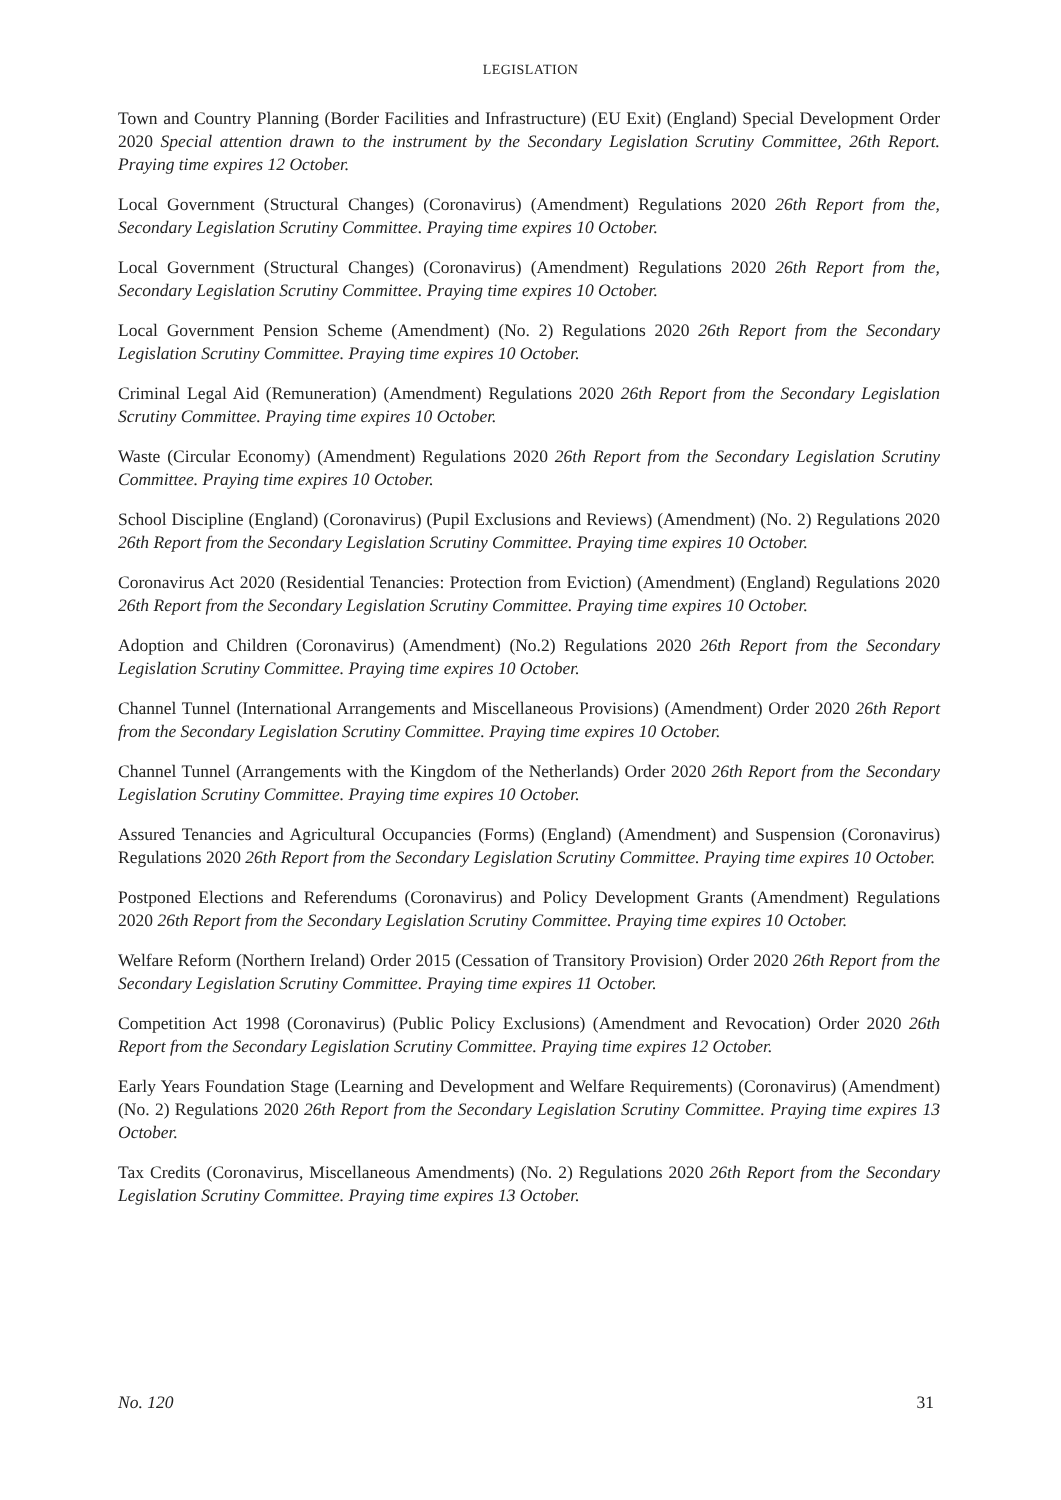LEGISLATION
Town and Country Planning (Border Facilities and Infrastructure) (EU Exit) (England) Special Development Order 2020 Special attention drawn to the instrument by the Secondary Legislation Scrutiny Committee, 26th Report. Praying time expires 12 October.
Local Government (Structural Changes) (Coronavirus) (Amendment) Regulations 2020 26th Report from the, Secondary Legislation Scrutiny Committee. Praying time expires 10 October.
Local Government (Structural Changes) (Coronavirus) (Amendment) Regulations 2020 26th Report from the, Secondary Legislation Scrutiny Committee. Praying time expires 10 October.
Local Government Pension Scheme (Amendment) (No. 2) Regulations 2020 26th Report from the Secondary Legislation Scrutiny Committee. Praying time expires 10 October.
Criminal Legal Aid (Remuneration) (Amendment) Regulations 2020 26th Report from the Secondary Legislation Scrutiny Committee. Praying time expires 10 October.
Waste (Circular Economy) (Amendment) Regulations 2020 26th Report from the Secondary Legislation Scrutiny Committee. Praying time expires 10 October.
School Discipline (England) (Coronavirus) (Pupil Exclusions and Reviews) (Amendment) (No. 2) Regulations 2020 26th Report from the Secondary Legislation Scrutiny Committee. Praying time expires 10 October.
Coronavirus Act 2020 (Residential Tenancies: Protection from Eviction) (Amendment) (England) Regulations 2020 26th Report from the Secondary Legislation Scrutiny Committee. Praying time expires 10 October.
Adoption and Children (Coronavirus) (Amendment) (No.2) Regulations 2020 26th Report from the Secondary Legislation Scrutiny Committee. Praying time expires 10 October.
Channel Tunnel (International Arrangements and Miscellaneous Provisions) (Amendment) Order 2020 26th Report from the Secondary Legislation Scrutiny Committee. Praying time expires 10 October.
Channel Tunnel (Arrangements with the Kingdom of the Netherlands) Order 2020 26th Report from the Secondary Legislation Scrutiny Committee. Praying time expires 10 October.
Assured Tenancies and Agricultural Occupancies (Forms) (England) (Amendment) and Suspension (Coronavirus) Regulations 2020 26th Report from the Secondary Legislation Scrutiny Committee. Praying time expires 10 October.
Postponed Elections and Referendums (Coronavirus) and Policy Development Grants (Amendment) Regulations 2020 26th Report from the Secondary Legislation Scrutiny Committee. Praying time expires 10 October.
Welfare Reform (Northern Ireland) Order 2015 (Cessation of Transitory Provision) Order 2020 26th Report from the Secondary Legislation Scrutiny Committee. Praying time expires 11 October.
Competition Act 1998 (Coronavirus) (Public Policy Exclusions) (Amendment and Revocation) Order 2020 26th Report from the Secondary Legislation Scrutiny Committee. Praying time expires 12 October.
Early Years Foundation Stage (Learning and Development and Welfare Requirements) (Coronavirus) (Amendment) (No. 2) Regulations 2020 26th Report from the Secondary Legislation Scrutiny Committee. Praying time expires 13 October.
Tax Credits (Coronavirus, Miscellaneous Amendments) (No. 2) Regulations 2020 26th Report from the Secondary Legislation Scrutiny Committee. Praying time expires 13 October.
No. 120 31